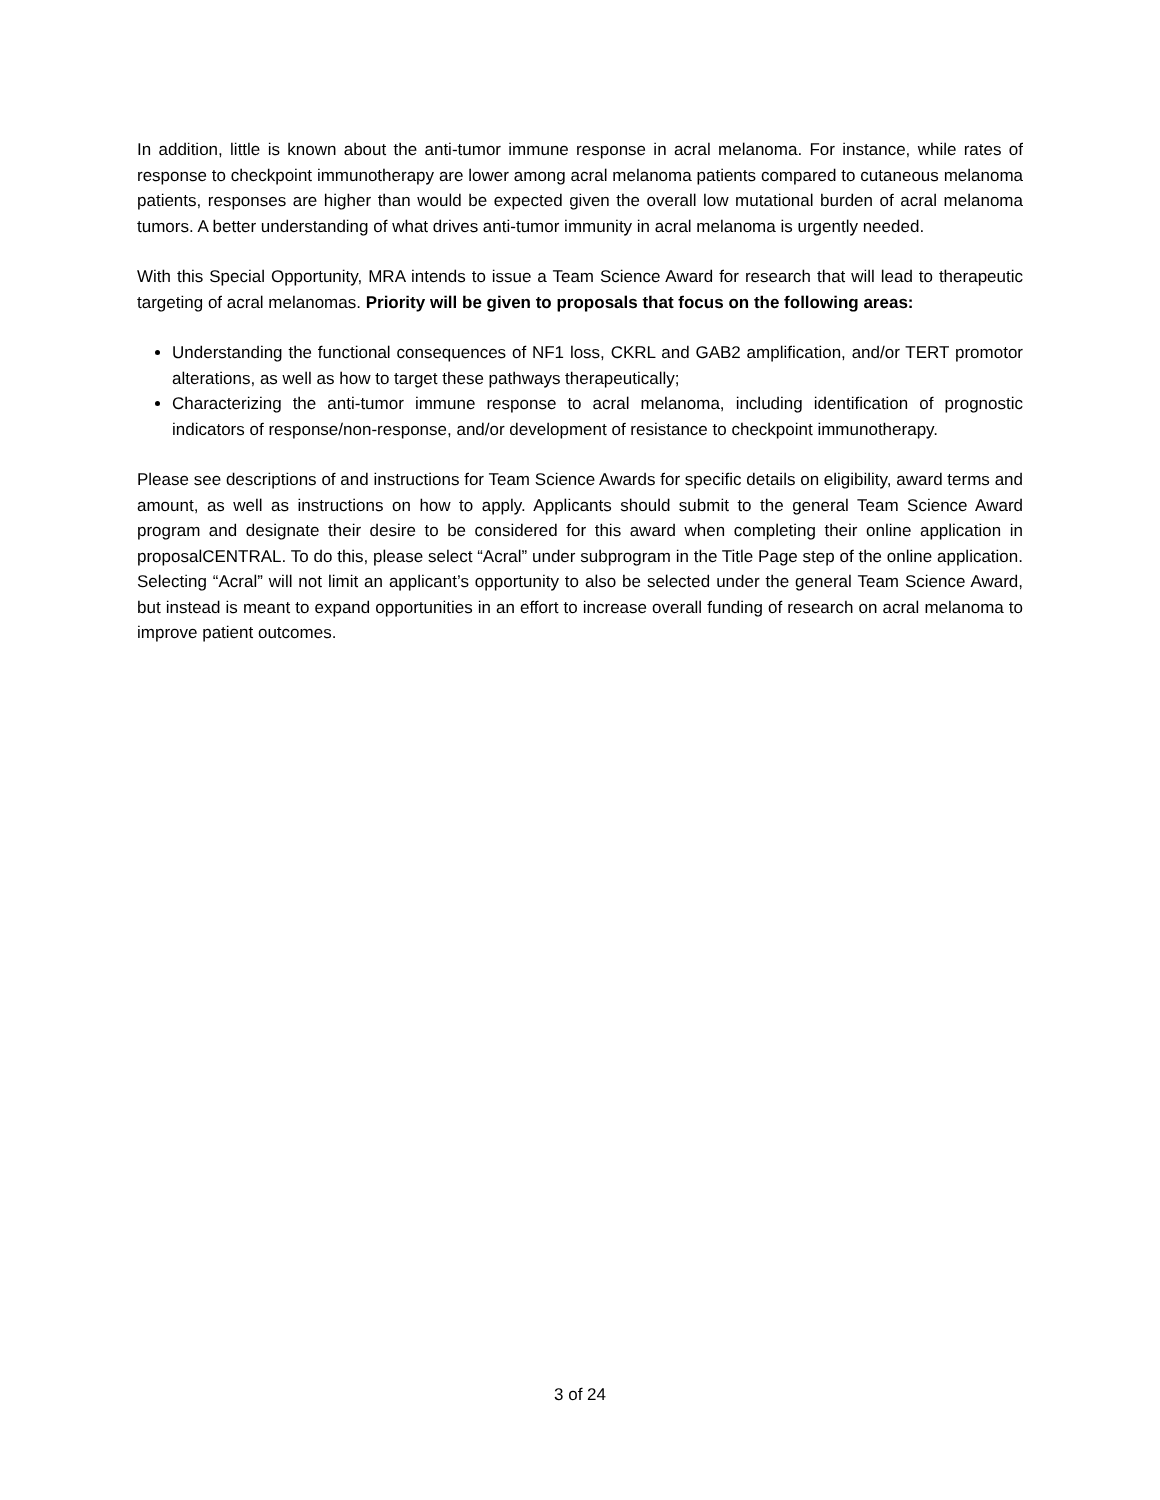In addition, little is known about the anti-tumor immune response in acral melanoma. For instance, while rates of response to checkpoint immunotherapy are lower among acral melanoma patients compared to cutaneous melanoma patients, responses are higher than would be expected given the overall low mutational burden of acral melanoma tumors. A better understanding of what drives anti-tumor immunity in acral melanoma is urgently needed.
With this Special Opportunity, MRA intends to issue a Team Science Award for research that will lead to therapeutic targeting of acral melanomas. Priority will be given to proposals that focus on the following areas:
Understanding the functional consequences of NF1 loss, CKRL and GAB2 amplification, and/or TERT promotor alterations, as well as how to target these pathways therapeutically;
Characterizing the anti-tumor immune response to acral melanoma, including identification of prognostic indicators of response/non-response, and/or development of resistance to checkpoint immunotherapy.
Please see descriptions of and instructions for Team Science Awards for specific details on eligibility, award terms and amount, as well as instructions on how to apply. Applicants should submit to the general Team Science Award program and designate their desire to be considered for this award when completing their online application in proposalCENTRAL. To do this, please select “Acral” under subprogram in the Title Page step of the online application. Selecting “Acral” will not limit an applicant’s opportunity to also be selected under the general Team Science Award, but instead is meant to expand opportunities in an effort to increase overall funding of research on acral melanoma to improve patient outcomes.
3 of 24